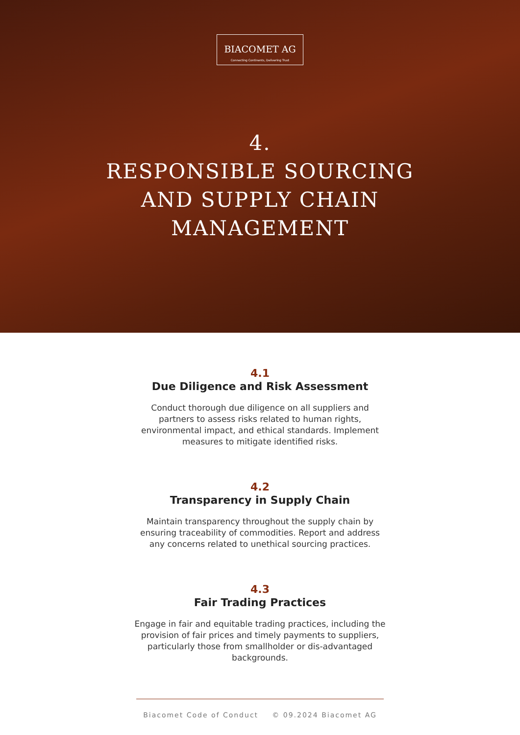BIACOMET AG
Connecting Continents, Delivering Trust
4.
RESPONSIBLE SOURCING
AND SUPPLY CHAIN
MANAGEMENT
4.1
Due Diligence and Risk Assessment
Conduct thorough due diligence on all suppliers and partners to assess risks related to human rights, environmental impact, and ethical standards. Implement measures to mitigate identified risks.
4.2
Transparency in Supply Chain
Maintain transparency throughout the supply chain by ensuring traceability of commodities. Report and address any concerns related to unethical sourcing practices.
4.3
Fair Trading Practices
Engage in fair and equitable trading practices, including the provision of fair prices and timely payments to suppliers, particularly those from smallholder or dis-advantaged backgrounds.
Biacomet Code of Conduct © 09.2024 Biacomet AG